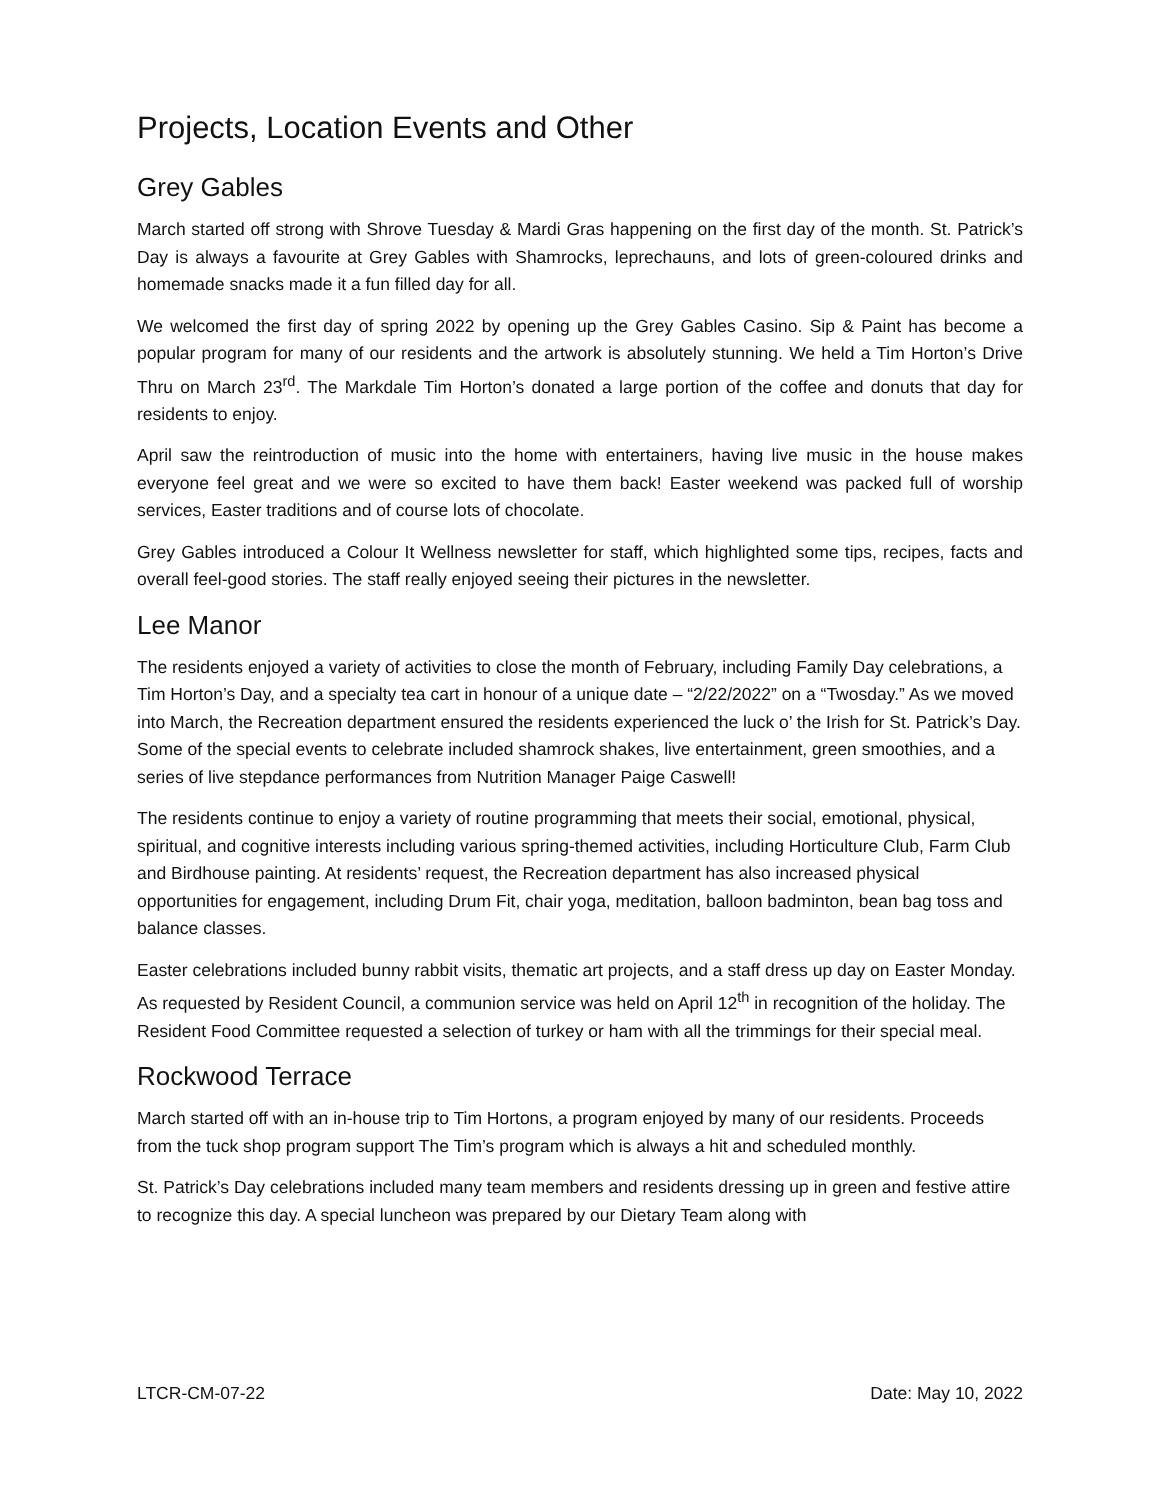Projects, Location Events and Other
Grey Gables
March started off strong with Shrove Tuesday & Mardi Gras happening on the first day of the month. St. Patrick’s Day is always a favourite at Grey Gables with Shamrocks, leprechauns, and lots of green-coloured drinks and homemade snacks made it a fun filled day for all.
We welcomed the first day of spring 2022 by opening up the Grey Gables Casino. Sip & Paint has become a popular program for many of our residents and the artwork is absolutely stunning. We held a Tim Horton’s Drive Thru on March 23<sup>rd</sup>. The Markdale Tim Horton’s donated a large portion of the coffee and donuts that day for residents to enjoy.
April saw the reintroduction of music into the home with entertainers, having live music in the house makes everyone feel great and we were so excited to have them back! Easter weekend was packed full of worship services, Easter traditions and of course lots of chocolate.
Grey Gables introduced a Colour It Wellness newsletter for staff, which highlighted some tips, recipes, facts and overall feel-good stories. The staff really enjoyed seeing their pictures in the newsletter.
Lee Manor
The residents enjoyed a variety of activities to close the month of February, including Family Day celebrations, a Tim Horton’s Day, and a specialty tea cart in honour of a unique date – “2/22/2022” on a “Twosday.” As we moved into March, the Recreation department ensured the residents experienced the luck o’ the Irish for St. Patrick’s Day. Some of the special events to celebrate included shamrock shakes, live entertainment, green smoothies, and a series of live stepdance performances from Nutrition Manager Paige Caswell!
The residents continue to enjoy a variety of routine programming that meets their social, emotional, physical, spiritual, and cognitive interests including various spring-themed activities, including Horticulture Club, Farm Club and Birdhouse painting. At residents’ request, the Recreation department has also increased physical opportunities for engagement, including Drum Fit, chair yoga, meditation, balloon badminton, bean bag toss and balance classes.
Easter celebrations included bunny rabbit visits, thematic art projects, and a staff dress up day on Easter Monday. As requested by Resident Council, a communion service was held on April 12<sup>th</sup> in recognition of the holiday. The Resident Food Committee requested a selection of turkey or ham with all the trimmings for their special meal.
Rockwood Terrace
March started off with an in-house trip to Tim Hortons, a program enjoyed by many of our residents. Proceeds from the tuck shop program support The Tim’s program which is always a hit and scheduled monthly.
St. Patrick’s Day celebrations included many team members and residents dressing up in green and festive attire to recognize this day. A special luncheon was prepared by our Dietary Team along with
LTCR-CM-07-22 Date: May 10, 2022